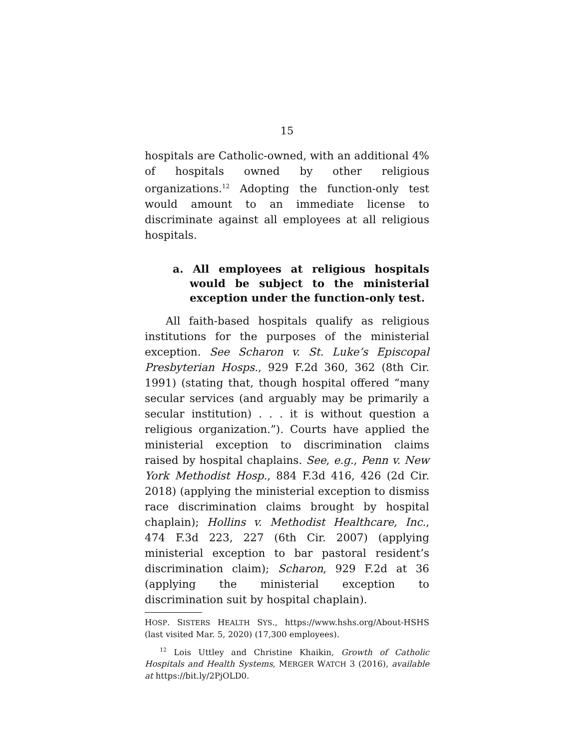15
hospitals are Catholic-owned, with an additional 4% of hospitals owned by other religious organizations.<sup>12</sup> Adopting the function-only test would amount to an immediate license to discriminate against all employees at all religious hospitals.
a. All employees at religious hospitals would be subject to the ministerial exception under the function-only test.
All faith-based hospitals qualify as religious institutions for the purposes of the ministerial exception. See Scharon v. St. Luke’s Episcopal Presbyterian Hosps., 929 F.2d 360, 362 (8th Cir. 1991) (stating that, though hospital offered “many secular services (and arguably may be primarily a secular institution) . . . it is without question a religious organization.”). Courts have applied the ministerial exception to discrimination claims raised by hospital chaplains. See, e.g., Penn v. New York Methodist Hosp., 884 F.3d 416, 426 (2d Cir. 2018) (applying the ministerial exception to dismiss race discrimination claims brought by hospital chaplain); Hollins v. Methodist Healthcare, Inc., 474 F.3d 223, 227 (6th Cir. 2007) (applying ministerial exception to bar pastoral resident’s discrimination claim); Scharon, 929 F.2d at 36 (applying the ministerial exception to discrimination suit by hospital chaplain).
HOSP. SISTERS HEALTH SYS., https://www.hshs.org/About-HSHS (last visited Mar. 5, 2020) (17,300 employees).
<sup>12</sup> Lois Uttley and Christine Khaikin, Growth of Catholic Hospitals and Health Systems, MERGER WATCH 3 (2016), available at https://bit.ly/2PjOLD0.